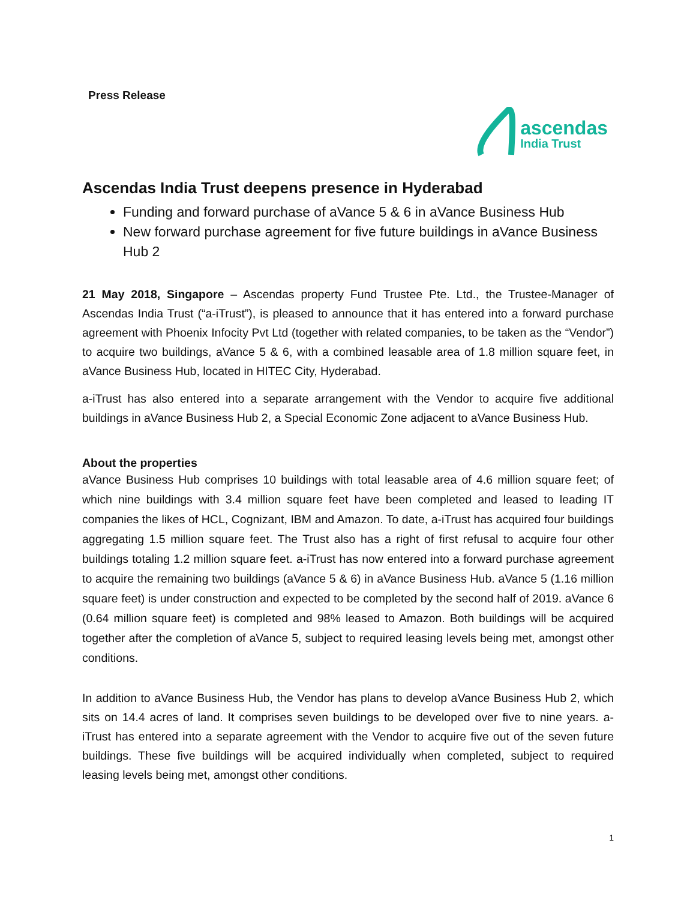Press Release
ascendas
India Trust
Ascendas India Trust deepens presence in Hyderabad
Funding and forward purchase of aVance 5 & 6 in aVance Business Hub
New forward purchase agreement for five future buildings in aVance Business Hub 2
21 May 2018, Singapore – Ascendas property Fund Trustee Pte. Ltd., the Trustee-Manager of Ascendas India Trust (“a-iTrust”), is pleased to announce that it has entered into a forward purchase agreement with Phoenix Infocity Pvt Ltd (together with related companies, to be taken as the “Vendor”) to acquire two buildings, aVance 5 & 6, with a combined leasable area of 1.8 million square feet, in aVance Business Hub, located in HITEC City, Hyderabad.
a-iTrust has also entered into a separate arrangement with the Vendor to acquire five additional buildings in aVance Business Hub 2, a Special Economic Zone adjacent to aVance Business Hub.
About the properties
aVance Business Hub comprises 10 buildings with total leasable area of 4.6 million square feet; of which nine buildings with 3.4 million square feet have been completed and leased to leading IT companies the likes of HCL, Cognizant, IBM and Amazon. To date, a-iTrust has acquired four buildings aggregating 1.5 million square feet. The Trust also has a right of first refusal to acquire four other buildings totaling 1.2 million square feet. a-iTrust has now entered into a forward purchase agreement to acquire the remaining two buildings (aVance 5 & 6) in aVance Business Hub. aVance 5 (1.16 million square feet) is under construction and expected to be completed by the second half of 2019. aVance 6 (0.64 million square feet) is completed and 98% leased to Amazon. Both buildings will be acquired together after the completion of aVance 5, subject to required leasing levels being met, amongst other conditions.
In addition to aVance Business Hub, the Vendor has plans to develop aVance Business Hub 2, which sits on 14.4 acres of land. It comprises seven buildings to be developed over five to nine years. a-iTrust has entered into a separate agreement with the Vendor to acquire five out of the seven future buildings. These five buildings will be acquired individually when completed, subject to required leasing levels being met, amongst other conditions.
1